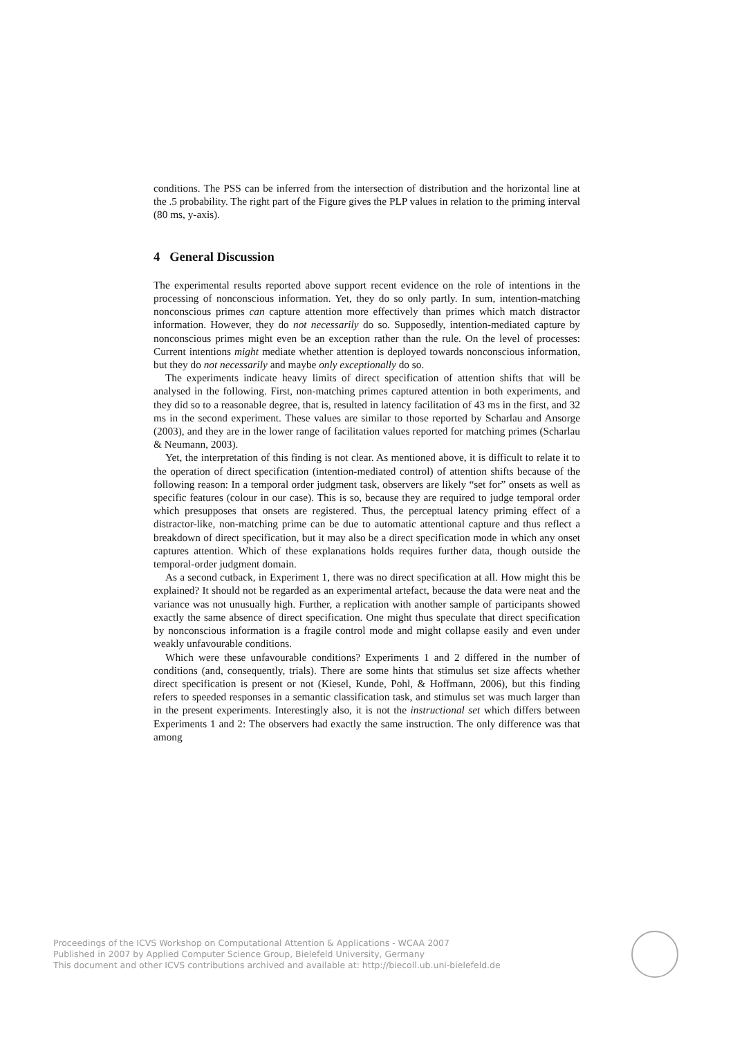conditions. The PSS can be inferred from the intersection of distribution and the horizontal line at the .5 probability. The right part of the Figure gives the PLP values in relation to the priming interval (80 ms, y-axis).
4 General Discussion
The experimental results reported above support recent evidence on the role of intentions in the processing of nonconscious information. Yet, they do so only partly. In sum, intention-matching nonconscious primes can capture attention more effectively than primes which match distractor information. However, they do not necessarily do so. Supposedly, intention-mediated capture by nonconscious primes might even be an exception rather than the rule. On the level of processes: Current intentions might mediate whether attention is deployed towards nonconscious information, but they do not necessarily and maybe only exceptionally do so.
The experiments indicate heavy limits of direct specification of attention shifts that will be analysed in the following. First, non-matching primes captured attention in both experiments, and they did so to a reasonable degree, that is, resulted in latency facilitation of 43 ms in the first, and 32 ms in the second experiment. These values are similar to those reported by Scharlau and Ansorge (2003), and they are in the lower range of facilitation values reported for matching primes (Scharlau & Neumann, 2003).
Yet, the interpretation of this finding is not clear. As mentioned above, it is difficult to relate it to the operation of direct specification (intention-mediated control) of attention shifts because of the following reason: In a temporal order judgment task, observers are likely “set for” onsets as well as specific features (colour in our case). This is so, because they are required to judge temporal order which presupposes that onsets are registered. Thus, the perceptual latency priming effect of a distractor-like, non-matching prime can be due to automatic attentional capture and thus reflect a breakdown of direct specification, but it may also be a direct specification mode in which any onset captures attention. Which of these explanations holds requires further data, though outside the temporal-order judgment domain.
As a second cutback, in Experiment 1, there was no direct specification at all. How might this be explained? It should not be regarded as an experimental artefact, because the data were neat and the variance was not unusually high. Further, a replication with another sample of participants showed exactly the same absence of direct specification. One might thus speculate that direct specification by nonconscious information is a fragile control mode and might collapse easily and even under weakly unfavourable conditions.
Which were these unfavourable conditions? Experiments 1 and 2 differed in the number of conditions (and, consequently, trials). There are some hints that stimulus set size affects whether direct specification is present or not (Kiesel, Kunde, Pohl, & Hoffmann, 2006), but this finding refers to speeded responses in a semantic classification task, and stimulus set was much larger than in the present experiments. Interestingly also, it is not the instructional set which differs between Experiments 1 and 2: The observers had exactly the same instruction. The only difference was that among
Proceedings of the ICVS Workshop on Computational Attention & Applications - WCAA 2007
Published in 2007 by Applied Computer Science Group, Bielefeld University, Germany
This document and other ICVS contributions archived and available at: http://biecoll.ub.uni-bielefeld.de